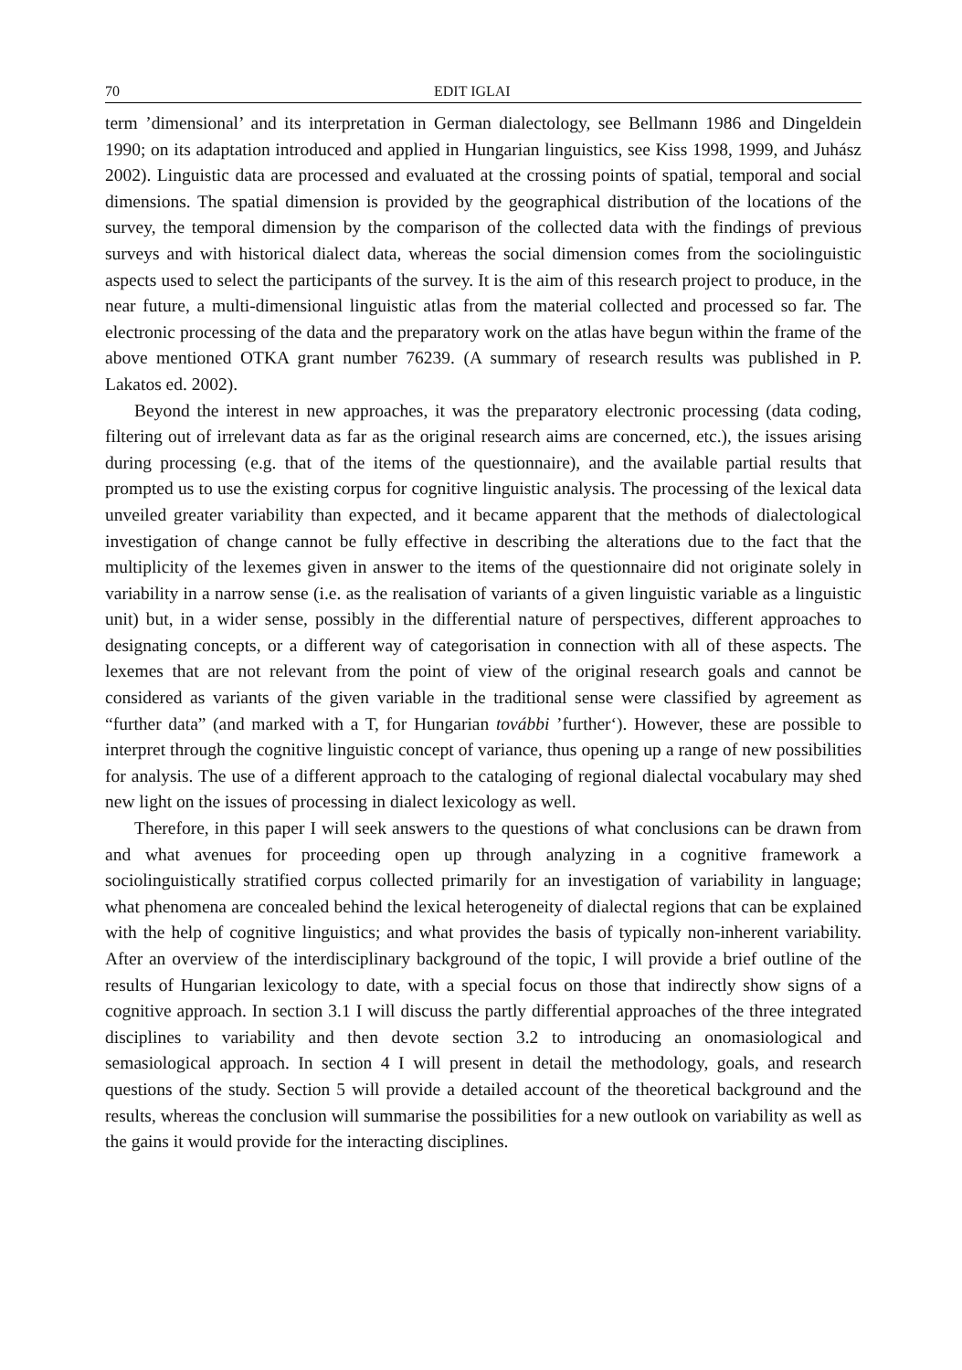70 EDIT IGLAI
term ’dimensional’ and its interpretation in German dialectology, see Bellmann 1986 and Dingeldein 1990; on its adaptation introduced and applied in Hungarian linguistics, see Kiss 1998, 1999, and Juhász 2002). Linguistic data are processed and evaluated at the crossing points of spatial, temporal and social dimensions. The spatial dimension is provided by the geographical distribution of the locations of the survey, the temporal dimension by the comparison of the collected data with the findings of previous surveys and with historical dialect data, whereas the social dimension comes from the sociolinguistic aspects used to select the participants of the survey. It is the aim of this research project to produce, in the near future, a multi-dimensional linguistic atlas from the material collected and processed so far. The electronic processing of the data and the preparatory work on the atlas have begun within the frame of the above mentioned OTKA grant number 76239. (A summary of research results was published in P. Lakatos ed. 2002).
Beyond the interest in new approaches, it was the preparatory electronic processing (data coding, filtering out of irrelevant data as far as the original research aims are concerned, etc.), the issues arising during processing (e.g. that of the items of the questionnaire), and the available partial results that prompted us to use the existing corpus for cognitive linguistic analysis. The processing of the lexical data unveiled greater variability than expected, and it became apparent that the methods of dialectological investigation of change cannot be fully effective in describing the alterations due to the fact that the multiplicity of the lexemes given in answer to the items of the questionnaire did not originate solely in variability in a narrow sense (i.e. as the realisation of variants of a given linguistic variable as a linguistic unit) but, in a wider sense, possibly in the differential nature of perspectives, different approaches to designating concepts, or a different way of categorisation in connection with all of these aspects. The lexemes that are not relevant from the point of view of the original research goals and cannot be considered as variants of the given variable in the traditional sense were classified by agreement as “further data” (and marked with a T, for Hungarian további ’further‘). However, these are possible to interpret through the cognitive linguistic concept of variance, thus opening up a range of new possibilities for analysis. The use of a different approach to the cataloging of regional dialectal vocabulary may shed new light on the issues of processing in dialect lexicology as well.
Therefore, in this paper I will seek answers to the questions of what conclusions can be drawn from and what avenues for proceeding open up through analyzing in a cognitive framework a sociolinguistically stratified corpus collected primarily for an investigation of variability in language; what phenomena are concealed behind the lexical heterogeneity of dialectal regions that can be explained with the help of cognitive linguistics; and what provides the basis of typically non-inherent variability. After an overview of the interdisciplinary background of the topic, I will provide a brief outline of the results of Hungarian lexicology to date, with a special focus on those that indirectly show signs of a cognitive approach. In section 3.1 I will discuss the partly differential approaches of the three integrated disciplines to variability and then devote section 3.2 to introducing an onomasiological and semasiological approach. In section 4 I will present in detail the methodology, goals, and research questions of the study. Section 5 will provide a detailed account of the theoretical background and the results, whereas the conclusion will summarise the possibilities for a new outlook on variability as well as the gains it would provide for the interacting disciplines.